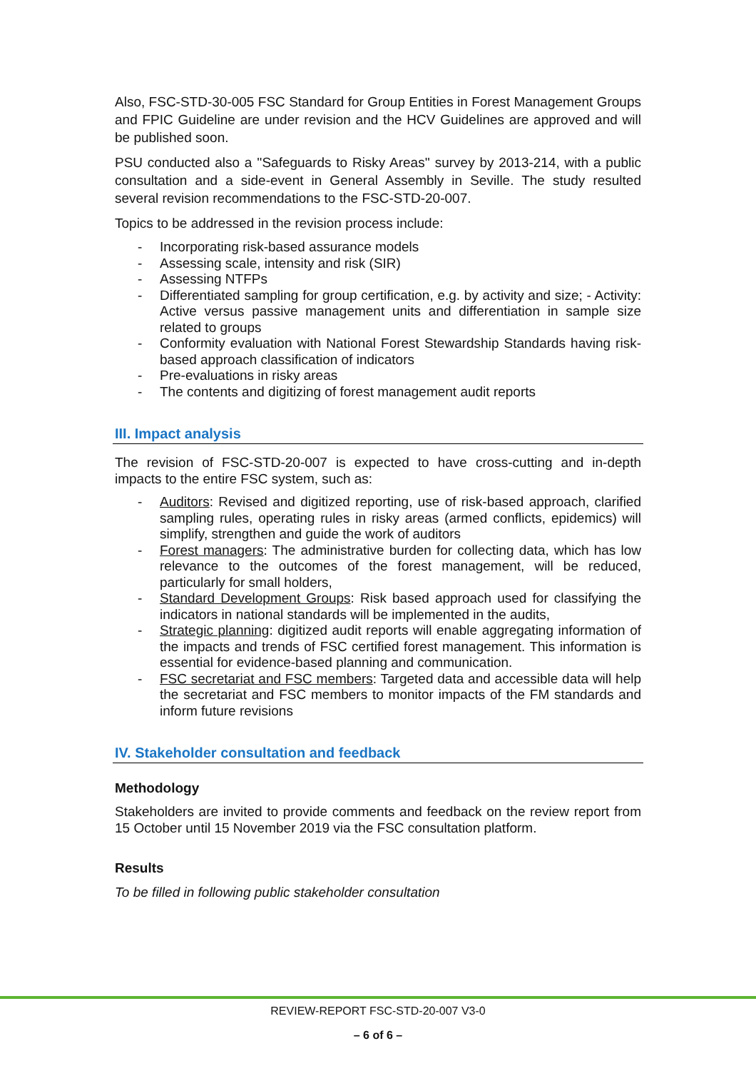Also, FSC-STD-30-005 FSC Standard for Group Entities in Forest Management Groups and FPIC Guideline are under revision and the HCV Guidelines are approved and will be published soon.
PSU conducted also a ''Safeguards to Risky Areas'' survey by 2013-214, with a public consultation and a side-event in General Assembly in Seville. The study resulted several revision recommendations to the FSC-STD-20-007.
Topics to be addressed in the revision process include:
- Incorporating risk-based assurance models
- Assessing scale, intensity and risk (SIR)
- Assessing NTFPs
- Differentiated sampling for group certification, e.g. by activity and size; - Activity: Active versus passive management units and differentiation in sample size related to groups
- Conformity evaluation with National Forest Stewardship Standards having risk-based approach classification of indicators
- Pre-evaluations in risky areas
- The contents and digitizing of forest management audit reports
III. Impact analysis
The revision of FSC-STD-20-007 is expected to have cross-cutting and in-depth impacts to the entire FSC system, such as:
- Auditors: Revised and digitized reporting, use of risk-based approach, clarified sampling rules, operating rules in risky areas (armed conflicts, epidemics) will simplify, strengthen and guide the work of auditors
- Forest managers: The administrative burden for collecting data, which has low relevance to the outcomes of the forest management, will be reduced, particularly for small holders,
- Standard Development Groups: Risk based approach used for classifying the indicators in national standards will be implemented in the audits,
- Strategic planning: digitized audit reports will enable aggregating information of the impacts and trends of FSC certified forest management. This information is essential for evidence-based planning and communication.
- FSC secretariat and FSC members: Targeted data and accessible data will help the secretariat and FSC members to monitor impacts of the FM standards and inform future revisions
IV. Stakeholder consultation and feedback
Methodology
Stakeholders are invited to provide comments and feedback on the review report from 15 October until 15 November 2019 via the FSC consultation platform.
Results
To be filled in following public stakeholder consultation
REVIEW-REPORT FSC-STD-20-007 V3-0
– 6 of 6 –